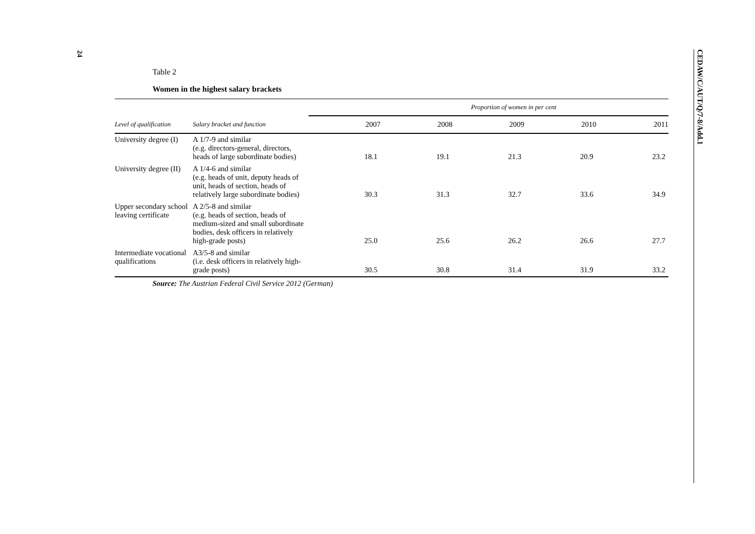24
CEDAW/C/AUT/Q/7-8/Add.1
Table 2
Women in the highest salary brackets
| | | Proportion of women in per cent | | | | |
| --- | --- | --- | --- | --- | --- | --- |
| Level of qualification | Salary bracket and function | 2007 | 2008 | 2009 | 2010 | 2011 |
| University degree (I) | A 1/7-9 and similar (e.g. directors-general, directors, heads of large subordinate bodies) | 18.1 | 19.1 | 21.3 | 20.9 | 23.2 |
| University degree (II) | A 1/4-6 and similar (e.g. heads of unit, deputy heads of unit, heads of section, heads of relatively large subordinate bodies) | 30.3 | 31.3 | 32.7 | 33.6 | 34.9 |
| Upper secondary school leaving certificate | A 2/5-8 and similar (e.g. heads of section, heads of medium-sized and small subordinate bodies, desk officers in relatively high-grade posts) | 25.0 | 25.6 | 26.2 | 26.6 | 27.7 |
| Intermediate vocational qualifications | A3/5-8 and similar (i.e. desk officers in relatively high-grade posts) | 30.5 | 30.8 | 31.4 | 31.9 | 33.2 |
Source: The Austrian Federal Civil Service 2012 (German)